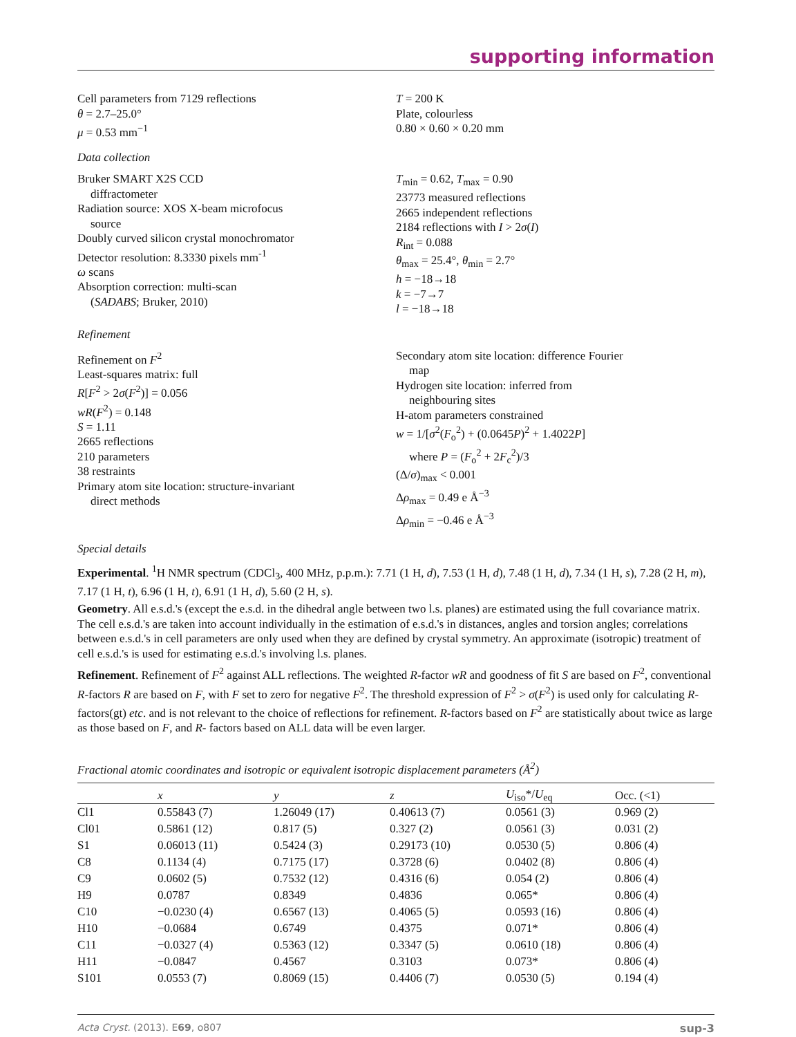supporting information
Cell parameters from 7129 reflections
θ = 2.7–25.0°
μ = 0.53 mm<sup>−1</sup>
T = 200 K
Plate, colourless
0.80 × 0.60 × 0.20 mm
Data collection
Bruker SMART X2S CCD
diffractometer
Radiation source: XOS X-beam microfocus
source
Doubly curved silicon crystal monochromator
Detector resolution: 8.3330 pixels mm<sup>-1</sup>
ω scans
Absorption correction: multi-scan
(SADABS; Bruker, 2010)
T<sub>min</sub> = 0.62, T<sub>max</sub> = 0.90
23773 measured reflections
2665 independent reflections
2184 reflections with I > 2σ(I)
R<sub>int</sub> = 0.088
θ<sub>max</sub> = 25.4°, θ<sub>min</sub> = 2.7°
h = −18→18
k = −7→7
l = −18→18
Refinement
Refinement on F<sup>2</sup>
Least-squares matrix: full
R[F<sup>2</sup> > 2σ(F<sup>2</sup>)] = 0.056
wR(F<sup>2</sup>) = 0.148
S = 1.11
2665 reflections
210 parameters
38 restraints
Primary atom site location: structure-invariant
direct methods
Secondary atom site location: difference Fourier
map
Hydrogen site location: inferred from
neighbouring sites
H-atom parameters constrained
w = 1/[σ<sup>2</sup>(F<sub>o</sub><sup>2</sup>) + (0.0645P)<sup>2</sup> + 1.4022P]
where P = (F<sub>o</sub><sup>2</sup> + 2F<sub>c</sub><sup>2</sup>)/3
(Δ/σ)<sub>max</sub> < 0.001
Δρ<sub>max</sub> = 0.49 e Å<sup>−3</sup>
Δρ<sub>min</sub> = −0.46 e Å<sup>−3</sup>
Special details
Experimental. <sup>1</sup>H NMR spectrum (CDCl<sub>3</sub>, 400 MHz, p.p.m.): 7.71 (1 H, d), 7.53 (1 H, d), 7.48 (1 H, d), 7.34 (1 H, s), 7.28 (2 H, m), 7.17 (1 H, t), 6.96 (1 H, t), 6.91 (1 H, d), 5.60 (2 H, s).
Geometry. All e.s.d.'s (except the e.s.d. in the dihedral angle between two l.s. planes) are estimated using the full covariance matrix. The cell e.s.d.'s are taken into account individually in the estimation of e.s.d.'s in distances, angles and torsion angles; correlations between e.s.d.'s in cell parameters are only used when they are defined by crystal symmetry. An approximate (isotropic) treatment of cell e.s.d.'s is used for estimating e.s.d.'s involving l.s. planes.
Refinement. Refinement of F<sup>2</sup> against ALL reflections. The weighted R-factor wR and goodness of fit S are based on F<sup>2</sup>, conventional R-factors R are based on F, with F set to zero for negative F<sup>2</sup>. The threshold expression of F<sup>2</sup> > σ(F<sup>2</sup>) is used only for calculating R-factors(gt) etc. and is not relevant to the choice of reflections for refinement. R-factors based on F<sup>2</sup> are statistically about twice as large as those based on F, and R- factors based on ALL data will be even larger.
Fractional atomic coordinates and isotropic or equivalent isotropic displacement parameters (Å<sup>2</sup>)
| | x | y | z | U<sub>iso</sub>*/ U<sub>eq</sub> | Occ. (<1) |
| --- | --- | --- | --- | --- | --- |
| Cl1 | 0.55843 (7) | 1.26049 (17) | 0.40613 (7) | 0.0561 (3) | 0.969 (2) |
| Cl01 | 0.5861 (12) | 0.817 (5) | 0.327 (2) | 0.0561 (3) | 0.031 (2) |
| S1 | 0.06013 (11) | 0.5424 (3) | 0.29173 (10) | 0.0530 (5) | 0.806 (4) |
| C8 | 0.1134 (4) | 0.7175 (17) | 0.3728 (6) | 0.0402 (8) | 0.806 (4) |
| C9 | 0.0602 (5) | 0.7532 (12) | 0.4316 (6) | 0.054 (2) | 0.806 (4) |
| H9 | 0.0787 | 0.8349 | 0.4836 | 0.065* | 0.806 (4) |
| C10 | −0.0230 (4) | 0.6567 (13) | 0.4065 (5) | 0.0593 (16) | 0.806 (4) |
| H10 | −0.0684 | 0.6749 | 0.4375 | 0.071* | 0.806 (4) |
| C11 | −0.0327 (4) | 0.5363 (12) | 0.3347 (5) | 0.0610 (18) | 0.806 (4) |
| H11 | −0.0847 | 0.4567 | 0.3103 | 0.073* | 0.806 (4) |
| S101 | 0.0553 (7) | 0.8069 (15) | 0.4406 (7) | 0.0530 (5) | 0.194 (4) |
Acta Cryst. (2013). E69, o807 sup-3